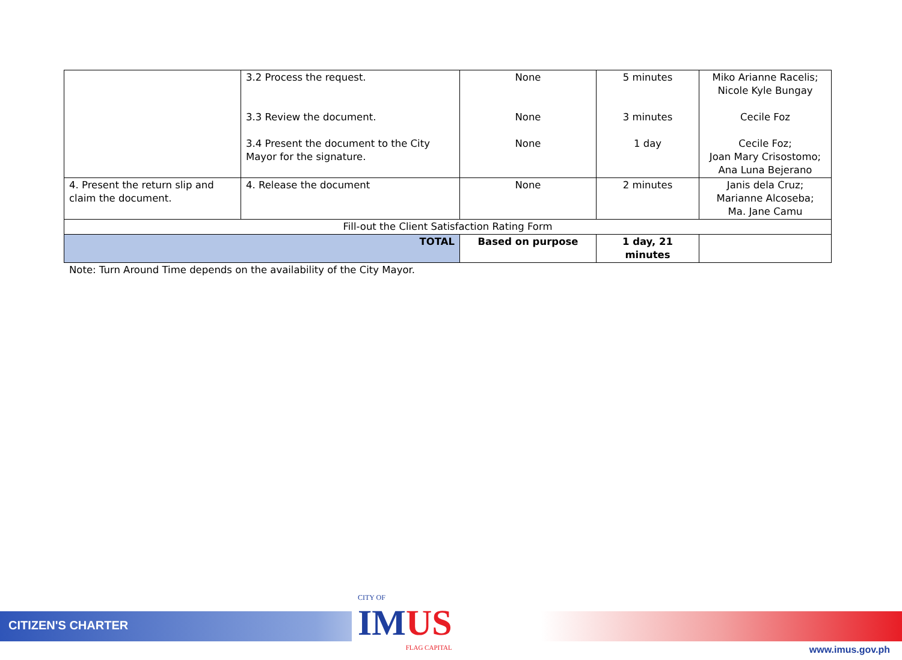| | 3.2 Process the request. 3.3 Review the document. 3.4 Present the document to the City Mayor for the signature. | None None None | 5 minutes 3 minutes 1 day | Miko Arianne Racelis; Nicole Kyle Bungay Cecile Foz Cecile Foz; Joan Mary Crisostomo; Ana Luna Bejerano |
| 4. Present the return slip and claim the document. | 4. Release the document | None | 2 minutes | Janis dela Cruz; Marianne Alcoseba; Ma. Jane Camu |
| Fill-out the Client Satisfaction Rating Form | | | | |
| TOTAL | | Based on purpose | 1 day, 21 minutes | |
Note: Turn Around Time depends on the availability of the City Mayor.
CITIZEN'S CHARTER
CITY OF
IMUS
FLAG CAPITAL
www.imus.gov.ph